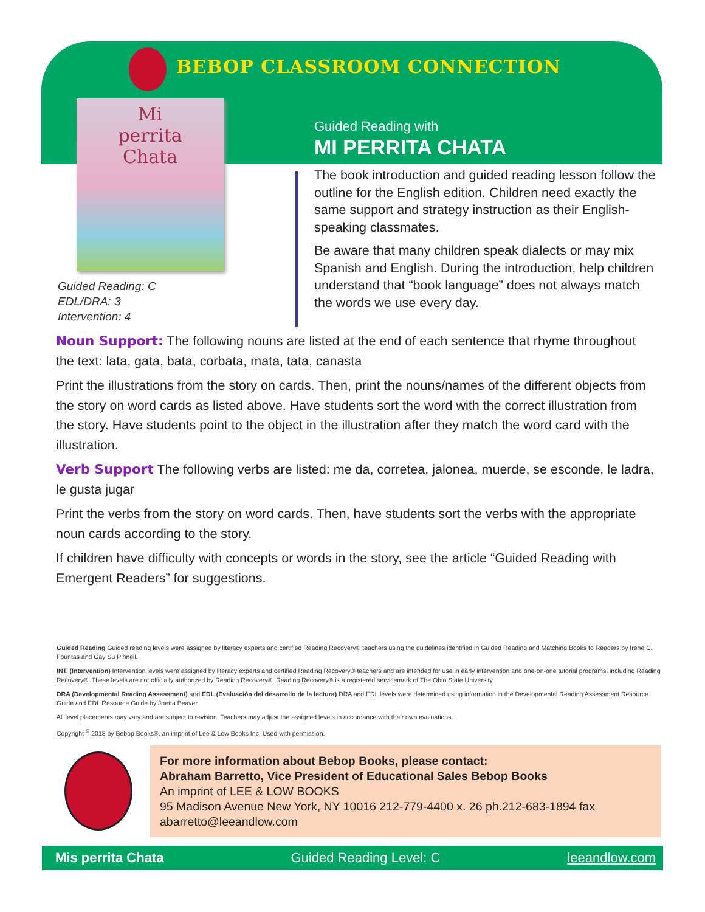BEBOP CLASSROOM CONNECTION
Mi
perrita
Chata
Guided Reading: C
EDL/DRA: 3
Intervention: 4
Guided Reading with
MI PERRITA CHATA
The book introduction and guided reading lesson follow the outline for the English edition. Children need exactly the same support and strategy instruction as their English-speaking classmates.
Be aware that many children speak dialects or may mix Spanish and English. During the introduction, help children understand that “book language” does not always match the words we use every day.
Noun Support: The following nouns are listed at the end of each sentence that rhyme throughout the text: lata, gata, bata, corbata, mata, tata, canasta
Print the illustrations from the story on cards. Then, print the nouns/names of the different objects from the story on word cards as listed above. Have students sort the word with the correct illustration from the story. Have students point to the object in the illustration after they match the word card with the illustration.
Verb Support The following verbs are listed: me da, corretea, jalonea, muerde, se esconde, le ladra, le gusta jugar
Print the verbs from the story on word cards. Then, have students sort the verbs with the appropriate noun cards according to the story.
If children have difficulty with concepts or words in the story, see the article “Guided Reading with Emergent Readers” for suggestions.
Guided Reading Guided reading levels were assigned by literacy experts and certified Reading Recovery® teachers using the guidelines identified in Guided Reading and Matching Books to Readers by Irene C. Fountas and Gay Su Pinnell.
INT. (Intervention) Intervention levels were assigned by literacy experts and certified Reading Recovery® teachers and are intended for use in early intervention and one-on-one tutorial programs, including Reading Recovery®. These levels are not officially authorized by Reading Recovery®. Reading Recovery® is a registered servicemark of The Ohio State University.
DRA (Developmental Reading Assessment) and EDL (Evaluación del desarrollo de la lectura) DRA and EDL levels were determined using information in the Developmental Reading Assessment Resource Guide and EDL Resource Guide by Joetta Beaver.
All level placements may vary and are subject to revision. Teachers may adjust the assigned levels in accordance with their own evaluations.
Copyright <sup>©</sup> 2018 by Bebop Books®, an imprint of Lee & Low Books Inc. Used with permission.
For more information about Bebop Books, please contact:
Abraham Barretto, Vice President of Educational Sales Bebop Books
An imprint of LEE & LOW BOOKS
95 Madison Avenue New York, NY 10016 212-779-4400 x. 26 ph.212-683-1894 fax
abarretto@leeandlow.com
Mis perrita Chata Guided Reading Level: C leeandlow.com